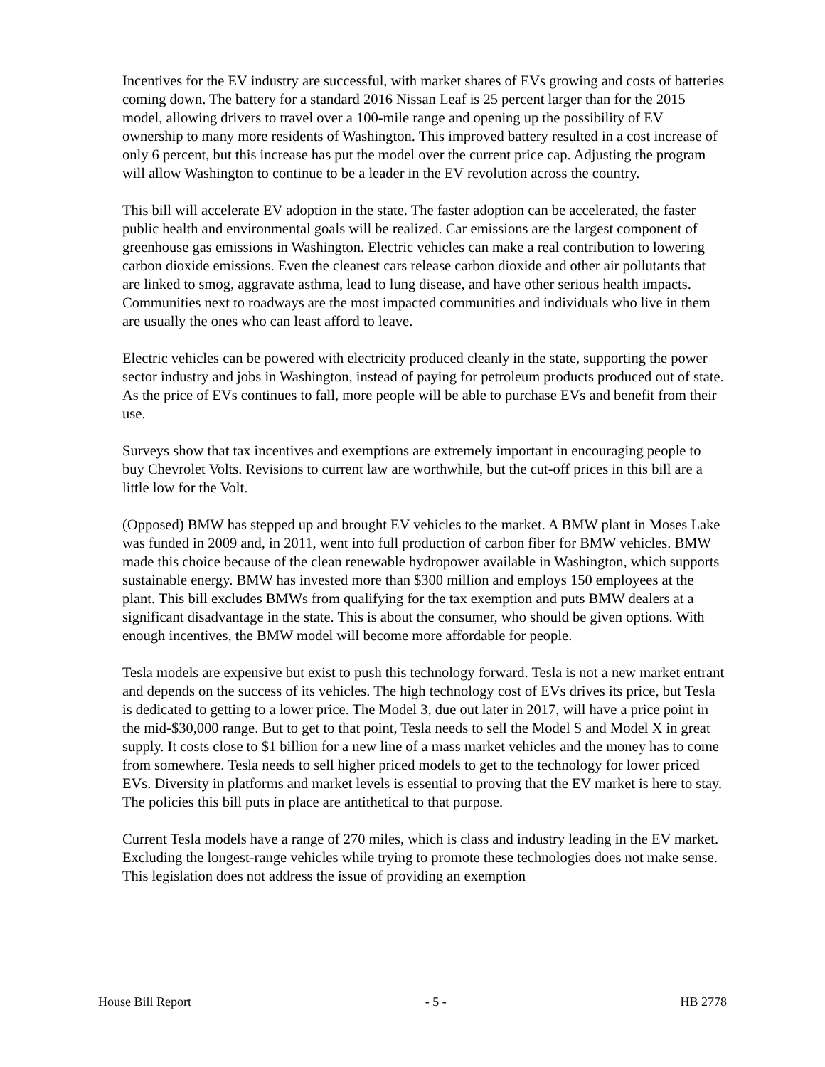Incentives for the EV industry are successful, with market shares of EVs growing and costs of batteries coming down. The battery for a standard 2016 Nissan Leaf is 25 percent larger than for the 2015 model, allowing drivers to travel over a 100-mile range and opening up the possibility of EV ownership to many more residents of Washington. This improved battery resulted in a cost increase of only 6 percent, but this increase has put the model over the current price cap. Adjusting the program will allow Washington to continue to be a leader in the EV revolution across the country.
This bill will accelerate EV adoption in the state. The faster adoption can be accelerated, the faster public health and environmental goals will be realized. Car emissions are the largest component of greenhouse gas emissions in Washington. Electric vehicles can make a real contribution to lowering carbon dioxide emissions. Even the cleanest cars release carbon dioxide and other air pollutants that are linked to smog, aggravate asthma, lead to lung disease, and have other serious health impacts. Communities next to roadways are the most impacted communities and individuals who live in them are usually the ones who can least afford to leave.
Electric vehicles can be powered with electricity produced cleanly in the state, supporting the power sector industry and jobs in Washington, instead of paying for petroleum products produced out of state. As the price of EVs continues to fall, more people will be able to purchase EVs and benefit from their use.
Surveys show that tax incentives and exemptions are extremely important in encouraging people to buy Chevrolet Volts. Revisions to current law are worthwhile, but the cut-off prices in this bill are a little low for the Volt.
(Opposed) BMW has stepped up and brought EV vehicles to the market. A BMW plant in Moses Lake was funded in 2009 and, in 2011, went into full production of carbon fiber for BMW vehicles. BMW made this choice because of the clean renewable hydropower available in Washington, which supports sustainable energy. BMW has invested more than $300 million and employs 150 employees at the plant. This bill excludes BMWs from qualifying for the tax exemption and puts BMW dealers at a significant disadvantage in the state. This is about the consumer, who should be given options. With enough incentives, the BMW model will become more affordable for people.
Tesla models are expensive but exist to push this technology forward. Tesla is not a new market entrant and depends on the success of its vehicles. The high technology cost of EVs drives its price, but Tesla is dedicated to getting to a lower price. The Model 3, due out later in 2017, will have a price point in the mid-$30,000 range. But to get to that point, Tesla needs to sell the Model S and Model X in great supply. It costs close to $1 billion for a new line of a mass market vehicles and the money has to come from somewhere. Tesla needs to sell higher priced models to get to the technology for lower priced EVs. Diversity in platforms and market levels is essential to proving that the EV market is here to stay. The policies this bill puts in place are antithetical to that purpose.
Current Tesla models have a range of 270 miles, which is class and industry leading in the EV market. Excluding the longest-range vehicles while trying to promote these technologies does not make sense. This legislation does not address the issue of providing an exemption
House Bill Report - 5 - HB 2778